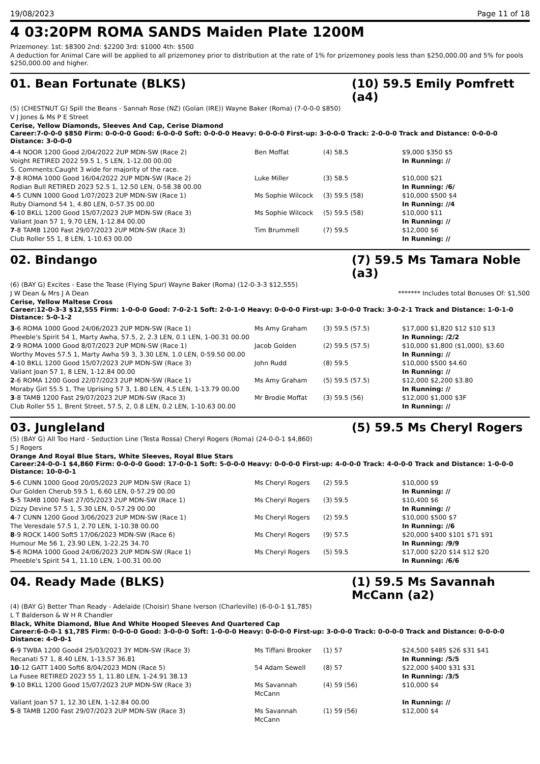19/08/2023 Page 11 of 18
4 03:20PM ROMA SANDS Maiden Plate 1200M
Prizemoney: 1st: $8300 2nd: $2200 3rd: $1000 4th: $500
A deduction for Animal Care will be applied to all prizemoney prior to distribution at the rate of 1% for prizemoney pools less than $250,000.00 and 5% for pools $250,000.00 and higher.
01. Bean Fortunate (BLKS) (10) 59.5 Emily Pomfrett (a4)
(5) (CHESTNUT G) Spill the Beans - Sannah Rose (NZ) (Golan (IRE)) Wayne Baker (Roma) (7-0-0-0 $850)
V J Jones & Ms P E Street
Cerise, Yellow Diamonds, Sleeves And Cap, Cerise Diamond
Career:7-0-0-0 $850 Firm: 0-0-0-0 Good: 6-0-0-0 Soft: 0-0-0-0 Heavy: 0-0-0-0 First-up: 3-0-0-0 Track: 2-0-0-0 Track and Distance: 0-0-0-0 Distance: 3-0-0-0
| 4 -4 NOOR 1200 Good 2/04/2022 2UP MDN-SW (Race 2) Voight RETIRED 2022 59.5 1, 5 LEN, 1-12.00 00.00 S. Comments:Caught 3 wide for majority of the race. | Ben Moffat | (4) 58.5 | $9,000 $350 $5 In Running: // |
| 7 -8 ROMA 1000 Good 16/04/2022 2UP MDN-SW (Race 2) Rodian Bull RETIRED 2023 52.5 1, 12.50 LEN, 0-58.38 00.00 | Luke Miller | (3) 58.5 | $10,000 $21 In Running: /6/ |
| 4 -5 CUNN 1000 Good 1/07/2023 2UP MDN-SW (Race 1) Ruby Diamond 54 1, 4.80 LEN, 0-57.35 00.00 | Ms Sophie Wilcock | (3) 59.5 (58) | $10,000 $500 $4 In Running: //4 |
| 6 -10 BKLL 1200 Good 15/07/2023 2UP MDN-SW (Race 3) Valiant Joan 57 1, 9.70 LEN, 1-12.84 00.00 | Ms Sophie Wilcock | (5) 59.5 (58) | $10,000 $11 In Running: // |
| 7 -8 TAMB 1200 Fast 29/07/2023 2UP MDN-SW (Race 3) Club Roller 55 1, 8 LEN, 1-10.63 00.00 | Tim Brummell | (7) 59.5 | $12,000 $6 In Running: // |
02. Bindango (7) 59.5 Ms Tamara Noble (a3)
(6) (BAY G) Excites - Ease the Tease (Flying Spur) Wayne Baker (Roma) (12-0-3-3 $12,555)
J W Dean & Mrs J A Dean ******* Includes total Bonuses Of: $1,500
Cerise, Yellow Maltese Cross
Career:12-0-3-3 $12,555 Firm: 1-0-0-0 Good: 7-0-2-1 Soft: 2-0-1-0 Heavy: 0-0-0-0 First-up: 3-0-0-0 Track: 3-0-2-1 Track and Distance: 1-0-1-0 Distance: 5-0-1-2
| 3 -6 ROMA 1000 Good 24/06/2023 2UP MDN-SW (Race 1) Pheeble's Spirit 54 1, Marty Awha, 57.5, 2, 2.3 LEN, 0.1 LEN, 1-00.31 00.00 | Ms Amy Graham | (3) 59.5 (57.5) | $17,000 $1,820 $12 $10 $13 In Running: /2/2 |
| 2 -9 ROMA 1000 Good 8/07/2023 2UP MDN-SW (Race 1) Worthy Moves 57.5 1, Marty Awha 59 3, 3.30 LEN, 1.0 LEN, 0-59.50 00.00 | Jacob Golden | (2) 59.5 (57.5) | $10,000 $1,800 ($1,000), $3.60 In Running: // |
| 4 -10 BKLL 1200 Good 15/07/2023 2UP MDN-SW (Race 3) Valiant Joan 57 1, 8 LEN, 1-12.84 00.00 | John Rudd | (8) 59.5 | $10,000 $500 $4.60 In Running: // |
| 2 -6 ROMA 1200 Good 22/07/2023 2UP MDN-SW (Race 1) Moraby Girl 55.5 1, The Uprising 57 3, 1.80 LEN, 4.5 LEN, 1-13.79 00.00 | Ms Amy Graham | (5) 59.5 (57.5) | $12,000 $2,200 $3.80 In Running: // |
| 3 -8 TAMB 1200 Fast 29/07/2023 2UP MDN-SW (Race 3) Club Roller 55 1, Brent Street, 57.5, 2, 0.8 LEN, 0.2 LEN, 1-10.63 00.00 | Mr Brodie Moffat | (3) 59.5 (56) | $12,000 $1,000 $3F In Running: // |
03. Jungleland (5) 59.5 Ms Cheryl Rogers
(5) (BAY G) All Too Hard - Seduction Line (Testa Rossa) Cheryl Rogers (Roma) (24-0-0-1 $4,860)
S J Rogers
Orange And Royal Blue Stars, White Sleeves, Royal Blue Stars
Career:24-0-0-1 $4,860 Firm: 0-0-0-0 Good: 17-0-0-1 Soft: 5-0-0-0 Heavy: 0-0-0-0 First-up: 4-0-0-0 Track: 4-0-0-0 Track and Distance: 1-0-0-0 Distance: 10-0-0-1
| 5 -6 CUNN 1000 Good 20/05/2023 2UP MDN-SW (Race 1) Our Golden Cherub 59.5 1, 6.60 LEN, 0-57.29 00.00 | Ms Cheryl Rogers | (2) 59.5 | $10,000 $9 In Running: // |
| 5 -5 TAMB 1000 Fast 27/05/2023 2UP MDN-SW (Race 1) Dizzy Devine 57.5 1, 5.30 LEN, 0-57.29 00.00 | Ms Cheryl Rogers | (3) 59.5 | $10,400 $6 In Running: // |
| 4 -7 CUNN 1200 Good 3/06/2023 2UP MDN-SW (Race 1) The Veresdale 57.5 1, 2.70 LEN, 1-10.38 00.00 | Ms Cheryl Rogers | (2) 59.5 | $10,000 $500 $7 In Running: //6 |
| 8 -9 ROCK 1400 Soft5 17/06/2023 MDN-SW (Race 6) Humour Me 56 1, 23.90 LEN, 1-22.25 34.70 | Ms Cheryl Rogers | (9) 57.5 | $20,000 $400 $101 $71 $91 In Running: /9/9 |
| 5 -6 ROMA 1000 Good 24/06/2023 2UP MDN-SW (Race 1) Pheeble's Spirit 54 1, 11.10 LEN, 1-00.31 00.00 | Ms Cheryl Rogers | (5) 59.5 | $17,000 $220 $14 $12 $20 In Running: /6/6 |
04. Ready Made (BLKS) (1) 59.5 Ms Savannah McCann (a2)
(4) (BAY G) Better Than Ready - Adelaide (Choisir) Shane Iverson (Charleville) (6-0-0-1 $1,785)
L T Balderson & W H R Chandler
Black, White Diamond, Blue And White Hooped Sleeves And Quartered Cap
Career:6-0-0-1 $1,785 Firm: 0-0-0-0 Good: 3-0-0-0 Soft: 1-0-0-0 Heavy: 0-0-0-0 First-up: 3-0-0-0 Track: 0-0-0-0 Track and Distance: 0-0-0-0 Distance: 4-0-0-1
| 6 -9 TWBA 1200 Good4 25/03/2023 3Y MDN-SW (Race 3) Recanati 57 1, 8.40 LEN, 1-13.57 36.81 | Ms Tiffani Brooker | (1) 57 | $24,500 $485 $26 $31 $41 In Running: /5/5 |
| 10 -12 GATT 1400 Soft6 8/04/2023 MDN (Race 5) La Fusee RETIRED 2023 55 1, 11.80 LEN, 1-24.91 38.13 | 54 Adam Sewell | (8) 57 | $22,000 $400 $31 $31 In Running: /3/5 |
| 9 -10 BKLL 1200 Good 15/07/2023 2UP MDN-SW (Race 3) Valiant Joan 57 1, 12.30 LEN, 1-12.84 00.00 | Ms Savannah McCann | (4) 59 (56) | $10,000 $4 In Running: // |
| 5 -8 TAMB 1200 Fast 29/07/2023 2UP MDN-SW (Race 3) | Ms Savannah McCann | (1) 59 (56) | $12,000 $4 |